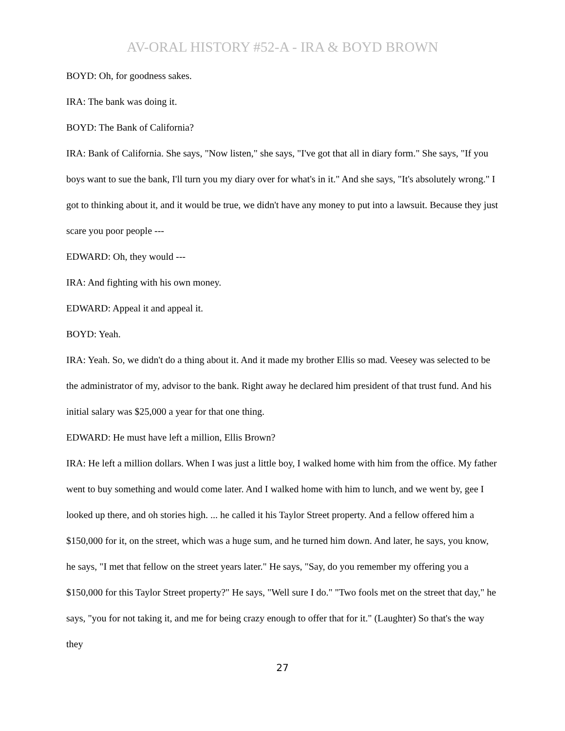AV-ORAL HISTORY #52-A - IRA & BOYD BROWN
BOYD: Oh, for goodness sakes.
IRA: The bank was doing it.
BOYD: The Bank of California?
IRA: Bank of California. She says, "Now listen," she says, "I've got that all in diary form." She says, "If you boys want to sue the bank, I'll turn you my diary over for what's in it." And she says, "It's absolutely wrong." I got to thinking about it, and it would be true, we didn't have any money to put into a lawsuit. Because they just scare you poor people ---
EDWARD: Oh, they would ---
IRA: And fighting with his own money.
EDWARD: Appeal it and appeal it.
BOYD: Yeah.
IRA: Yeah. So, we didn't do a thing about it. And it made my brother Ellis so mad. Veesey was selected to be the administrator of my, advisor to the bank. Right away he declared him president of that trust fund. And his initial salary was $25,000 a year for that one thing.
EDWARD: He must have left a million, Ellis Brown?
IRA: He left a million dollars. When I was just a little boy, I walked home with him from the office. My father went to buy something and would come later. And I walked home with him to lunch, and we went by, gee I looked up there, and oh stories high. ... he called it his Taylor Street property. And a fellow offered him a $150,000 for it, on the street, which was a huge sum, and he turned him down. And later, he says, you know, he says, "I met that fellow on the street years later." He says, "Say, do you remember my offering you a $150,000 for this Taylor Street property?" He says, "Well sure I do." "Two fools met on the street that day," he says, "you for not taking it, and me for being crazy enough to offer that for it." (Laughter) So that's the way they
27